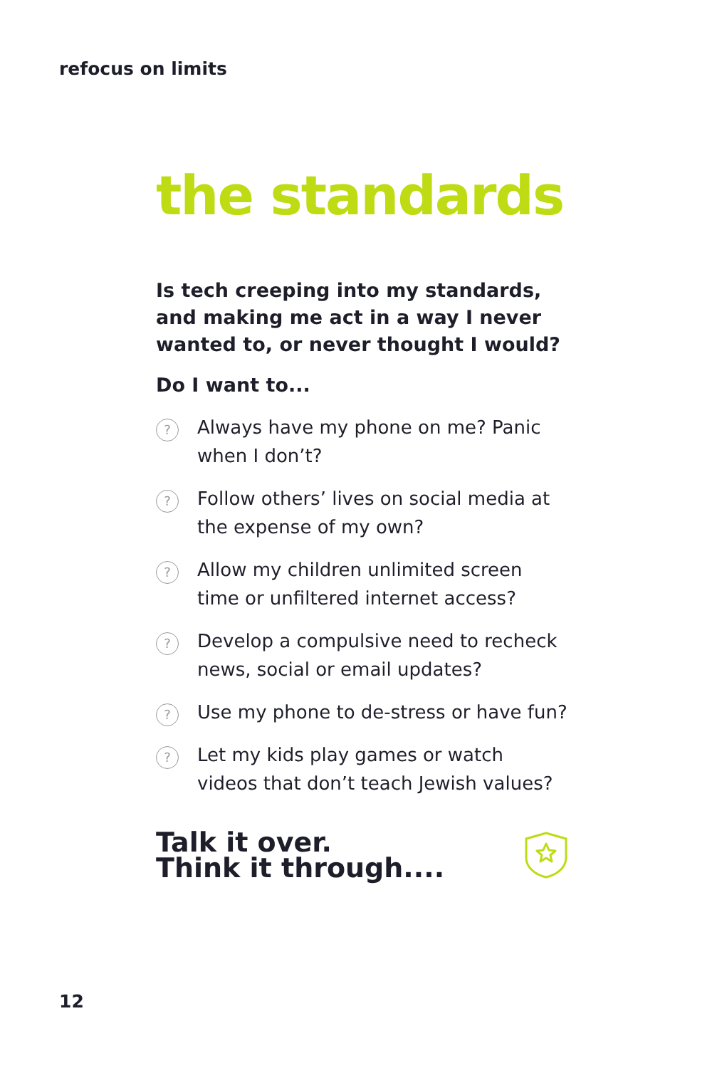refocus on limits
the standards
Is tech creeping into my standards, and making me act in a way I never wanted to, or never thought I would?
Do I want to...
? Always have my phone on me? Panic when I don’t?
? Follow others’ lives on social media at the expense of my own?
? Allow my children unlimited screen time or unfiltered internet access?
? Develop a compulsive need to recheck news, social or email updates?
? Use my phone to de-stress or have fun?
? Let my kids play games or watch videos that don’t teach Jewish values?
Talk it over.
Think it through....
12